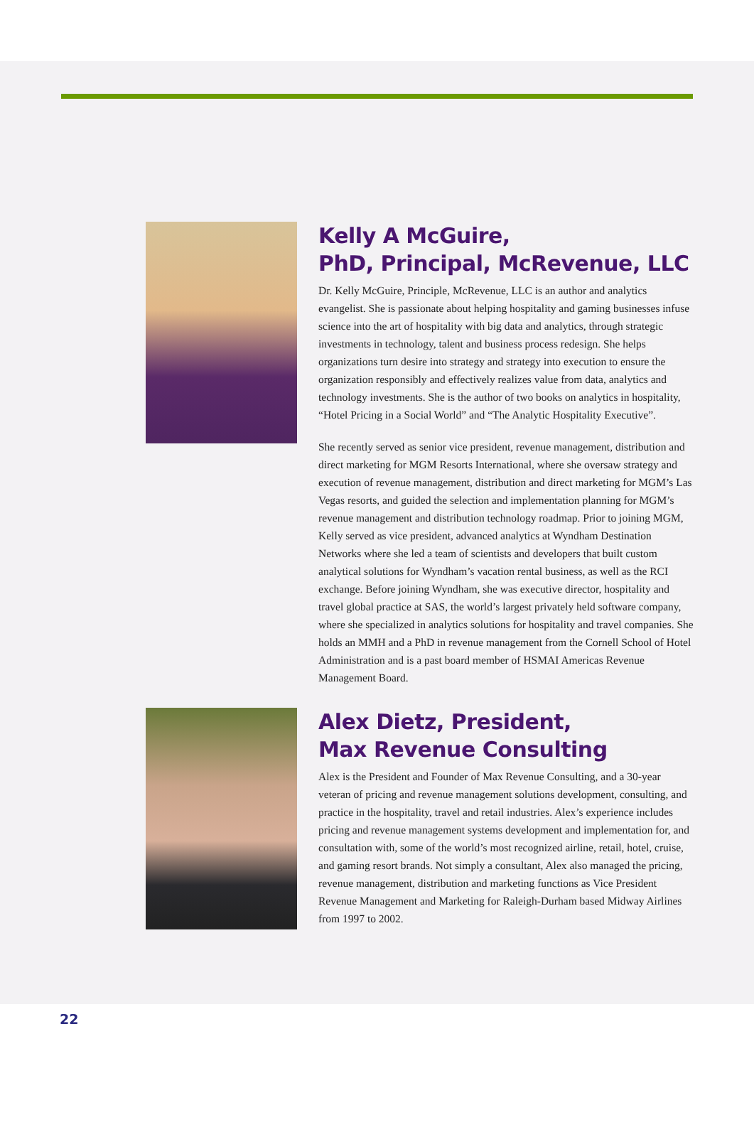Kelly A McGuire,
PhD, Principal, McRevenue, LLC
Dr. Kelly McGuire, Principle, McRevenue, LLC is an author and analytics evangelist. She is passionate about helping hospitality and gaming businesses infuse science into the art of hospitality with big data and analytics, through strategic investments in technology, talent and business process redesign. She helps organizations turn desire into strategy and strategy into execution to ensure the organization responsibly and effectively realizes value from data, analytics and technology investments. She is the author of two books on analytics in hospitality, “Hotel Pricing in a Social World” and “The Analytic Hospitality Executive”.
She recently served as senior vice president, revenue management, distribution and direct marketing for MGM Resorts International, where she oversaw strategy and execution of revenue management, distribution and direct marketing for MGM’s Las Vegas resorts, and guided the selection and implementation planning for MGM’s revenue management and distribution technology roadmap. Prior to joining MGM, Kelly served as vice president, advanced analytics at Wyndham Destination Networks where she led a team of scientists and developers that built custom analytical solutions for Wyndham’s vacation rental business, as well as the RCI exchange. Before joining Wyndham, she was executive director, hospitality and travel global practice at SAS, the world’s largest privately held software company, where she specialized in analytics solutions for hospitality and travel companies. She holds an MMH and a PhD in revenue management from the Cornell School of Hotel Administration and is a past board member of HSMAI Americas Revenue Management Board.
Alex Dietz, President,
Max Revenue Consulting
Alex is the President and Founder of Max Revenue Consulting, and a 30-year veteran of pricing and revenue management solutions development, consulting, and practice in the hospitality, travel and retail industries. Alex’s experience includes pricing and revenue management systems development and implementation for, and consultation with, some of the world’s most recognized airline, retail, hotel, cruise, and gaming resort brands. Not simply a consultant, Alex also managed the pricing, revenue management, distribution and marketing functions as Vice President Revenue Management and Marketing for Raleigh-Durham based Midway Airlines from 1997 to 2002.
22